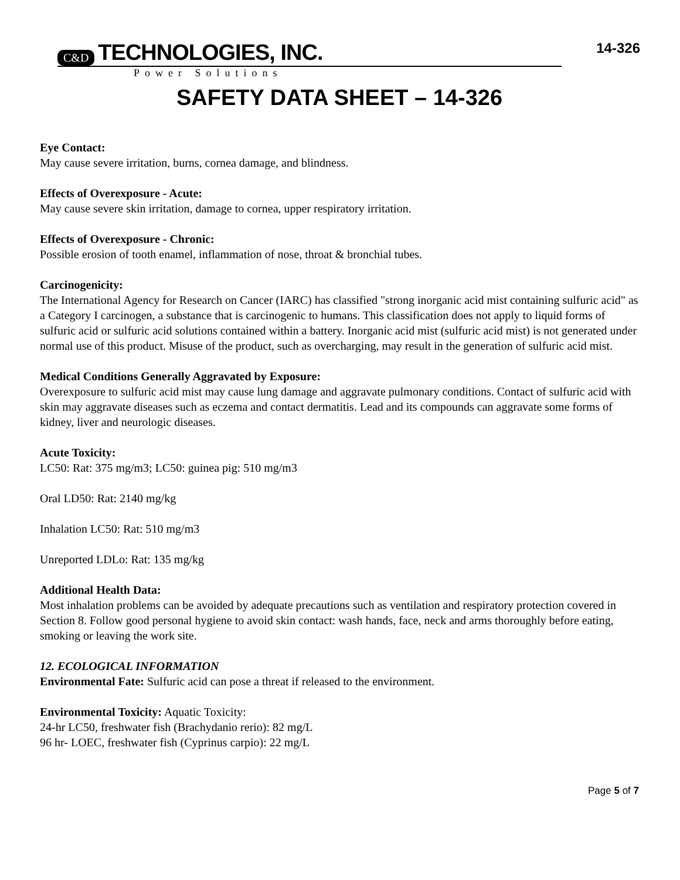C&D TECHNOLOGIES, INC.
14-326
Power Solutions
SAFETY DATA SHEET – 14-326
Eye Contact:
May cause severe irritation, burns, cornea damage, and blindness.
Effects of Overexposure - Acute:
May cause severe skin irritation, damage to cornea, upper respiratory irritation.
Effects of Overexposure - Chronic:
Possible erosion of tooth enamel, inflammation of nose, throat & bronchial tubes.
Carcinogenicity:
The International Agency for Research on Cancer (IARC) has classified "strong inorganic acid mist containing sulfuric acid" as a Category I carcinogen, a substance that is carcinogenic to humans. This classification does not apply to liquid forms of sulfuric acid or sulfuric acid solutions contained within a battery. Inorganic acid mist (sulfuric acid mist) is not generated under normal use of this product. Misuse of the product, such as overcharging, may result in the generation of sulfuric acid mist.
Medical Conditions Generally Aggravated by Exposure:
Overexposure to sulfuric acid mist may cause lung damage and aggravate pulmonary conditions. Contact of sulfuric acid with skin may aggravate diseases such as eczema and contact dermatitis. Lead and its compounds can aggravate some forms of kidney, liver and neurologic diseases.
Acute Toxicity:
LC50: Rat: 375 mg/m3; LC50: guinea pig: 510 mg/m3
Oral LD50: Rat: 2140 mg/kg
Inhalation LC50: Rat: 510 mg/m3
Unreported LDLo: Rat: 135 mg/kg
Additional Health Data:
Most inhalation problems can be avoided by adequate precautions such as ventilation and respiratory protection covered in Section 8. Follow good personal hygiene to avoid skin contact: wash hands, face, neck and arms thoroughly before eating, smoking or leaving the work site.
12. ECOLOGICAL INFORMATION
Environmental Fate: Sulfuric acid can pose a threat if released to the environment.
Environmental Toxicity: Aquatic Toxicity:
24-hr LC50, freshwater fish (Brachydanio rerio): 82 mg/L
96 hr- LOEC, freshwater fish (Cyprinus carpio): 22 mg/L
Page 5 of 7